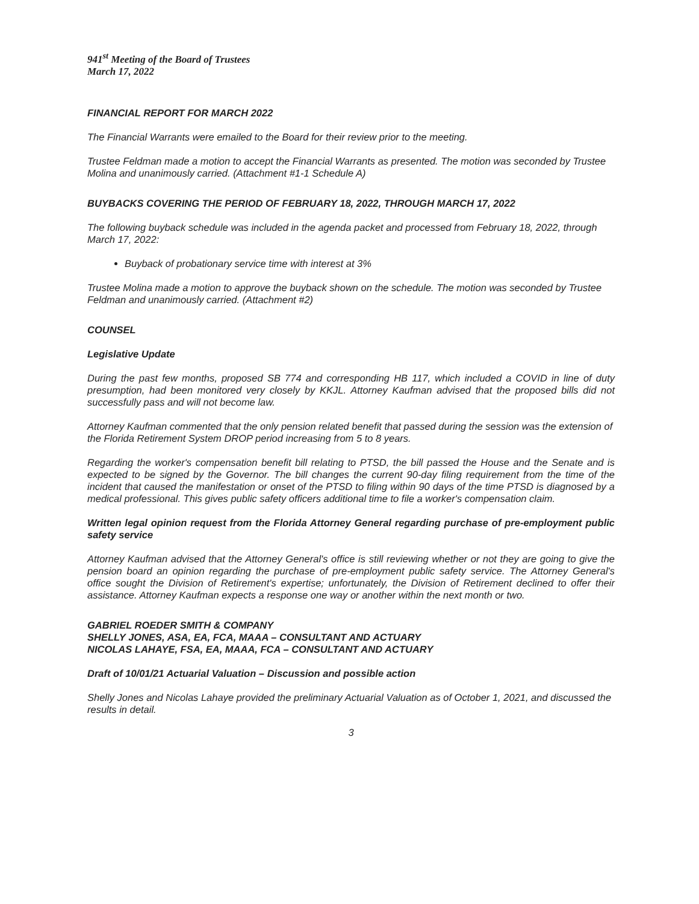941<sup>st</sup> Meeting of the Board of Trustees
March 17, 2022
FINANCIAL REPORT FOR MARCH 2022
The Financial Warrants were emailed to the Board for their review prior to the meeting.
Trustee Feldman made a motion to accept the Financial Warrants as presented. The motion was seconded by Trustee Molina and unanimously carried. (Attachment #1-1 Schedule A)
BUYBACKS COVERING THE PERIOD OF FEBRUARY 18, 2022, THROUGH MARCH 17, 2022
The following buyback schedule was included in the agenda packet and processed from February 18, 2022, through March 17, 2022:
Buyback of probationary service time with interest at 3%
Trustee Molina made a motion to approve the buyback shown on the schedule. The motion was seconded by Trustee Feldman and unanimously carried. (Attachment #2)
COUNSEL
Legislative Update
During the past few months, proposed SB 774 and corresponding HB 117, which included a COVID in line of duty presumption, had been monitored very closely by KKJL. Attorney Kaufman advised that the proposed bills did not successfully pass and will not become law.
Attorney Kaufman commented that the only pension related benefit that passed during the session was the extension of the Florida Retirement System DROP period increasing from 5 to 8 years.
Regarding the worker's compensation benefit bill relating to PTSD, the bill passed the House and the Senate and is expected to be signed by the Governor. The bill changes the current 90-day filing requirement from the time of the incident that caused the manifestation or onset of the PTSD to filing within 90 days of the time PTSD is diagnosed by a medical professional. This gives public safety officers additional time to file a worker's compensation claim.
Written legal opinion request from the Florida Attorney General regarding purchase of pre-employment public safety service
Attorney Kaufman advised that the Attorney General's office is still reviewing whether or not they are going to give the pension board an opinion regarding the purchase of pre-employment public safety service. The Attorney General's office sought the Division of Retirement's expertise; unfortunately, the Division of Retirement declined to offer their assistance. Attorney Kaufman expects a response one way or another within the next month or two.
GABRIEL ROEDER SMITH & COMPANY
SHELLY JONES, ASA, EA, FCA, MAAA – CONSULTANT AND ACTUARY
NICOLAS LAHAYE, FSA, EA, MAAA, FCA – CONSULTANT AND ACTUARY
Draft of 10/01/21 Actuarial Valuation – Discussion and possible action
Shelly Jones and Nicolas Lahaye provided the preliminary Actuarial Valuation as of October 1, 2021, and discussed the results in detail.
3